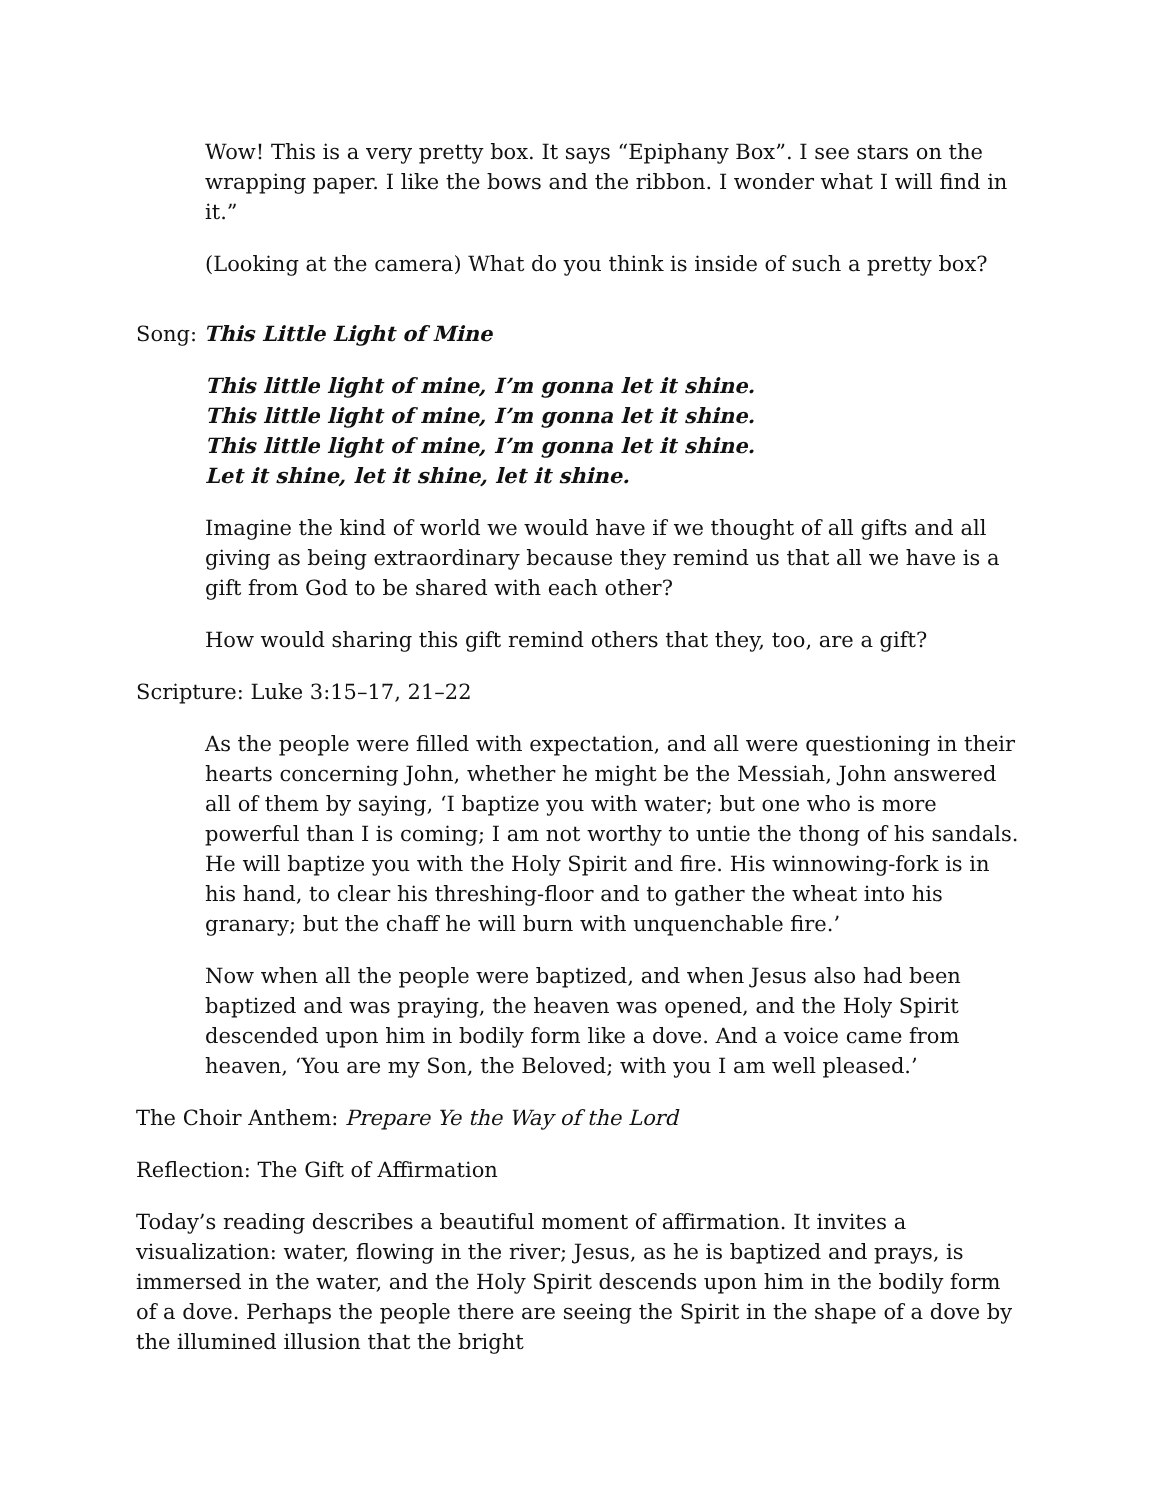Wow! This is a very pretty box. It says “Epiphany Box”. I see stars on the wrapping paper. I like the bows and the ribbon. I wonder what I will find in it.”
(Looking at the camera) What do you think is inside of such a pretty box?
Song: This Little Light of Mine
This little light of mine, I’m gonna let it shine.
This little light of mine, I’m gonna let it shine.
This little light of mine, I’m gonna let it shine.
Let it shine, let it shine, let it shine.
Imagine the kind of world we would have if we thought of all gifts and all giving as being extraordinary because they remind us that all we have is a gift from God to be shared with each other?
How would sharing this gift remind others that they, too, are a gift?
Scripture: Luke 3:15–17, 21–22
As the people were filled with expectation, and all were questioning in their hearts concerning John, whether he might be the Messiah, John answered all of them by saying, ‘I baptize you with water; but one who is more powerful than I is coming; I am not worthy to untie the thong of his sandals. He will baptize you with the Holy Spirit and fire. His winnowing-fork is in his hand, to clear his threshing-floor and to gather the wheat into his granary; but the chaff he will burn with unquenchable fire.’
Now when all the people were baptized, and when Jesus also had been baptized and was praying, the heaven was opened, and the Holy Spirit descended upon him in bodily form like a dove. And a voice came from heaven, ‘You are my Son, the Beloved; with you I am well pleased.’
The Choir Anthem: Prepare Ye the Way of the Lord
Reflection: The Gift of Affirmation
Today’s reading describes a beautiful moment of affirmation. It invites a visualization: water, flowing in the river; Jesus, as he is baptized and prays, is immersed in the water, and the Holy Spirit descends upon him in the bodily form of a dove. Perhaps the people there are seeing the Spirit in the shape of a dove by the illumined illusion that the bright